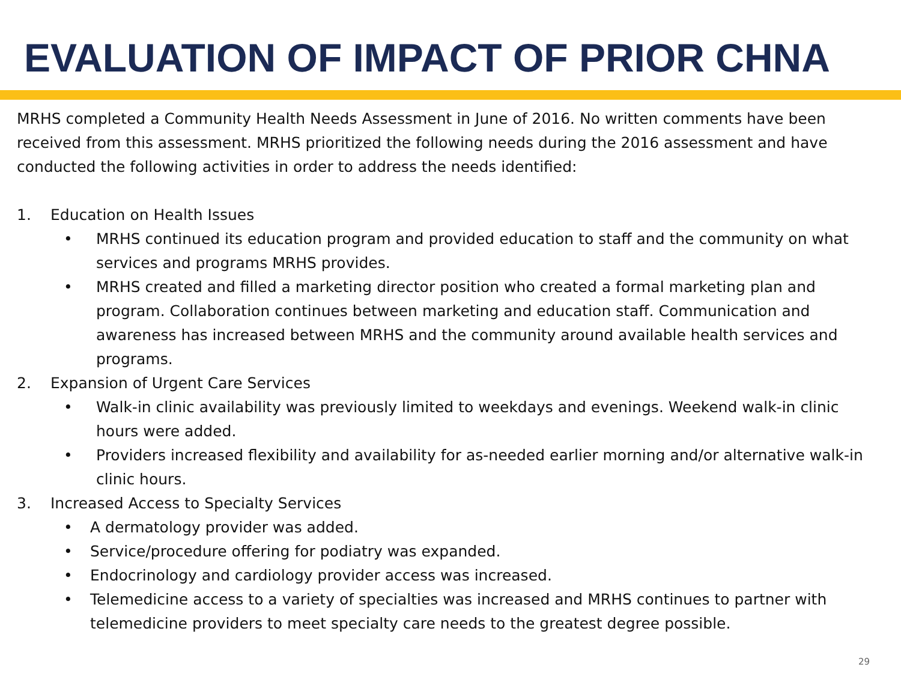EVALUATION OF IMPACT OF PRIOR CHNA
MRHS completed a Community Health Needs Assessment in June of 2016. No written comments have been received from this assessment. MRHS prioritized the following needs during the 2016 assessment and have conducted the following activities in order to address the needs identified:
1. Education on Health Issues
• MRHS continued its education program and provided education to staff and the community on what services and programs MRHS provides.
• MRHS created and filled a marketing director position who created a formal marketing plan and program. Collaboration continues between marketing and education staff. Communication and awareness has increased between MRHS and the community around available health services and programs.
2. Expansion of Urgent Care Services
• Walk-in clinic availability was previously limited to weekdays and evenings. Weekend walk-in clinic hours were added.
• Providers increased flexibility and availability for as-needed earlier morning and/or alternative walk-in clinic hours.
3. Increased Access to Specialty Services
• A dermatology provider was added.
• Service/procedure offering for podiatry was expanded.
• Endocrinology and cardiology provider access was increased.
• Telemedicine access to a variety of specialties was increased and MRHS continues to partner with telemedicine providers to meet specialty care needs to the greatest degree possible.
29